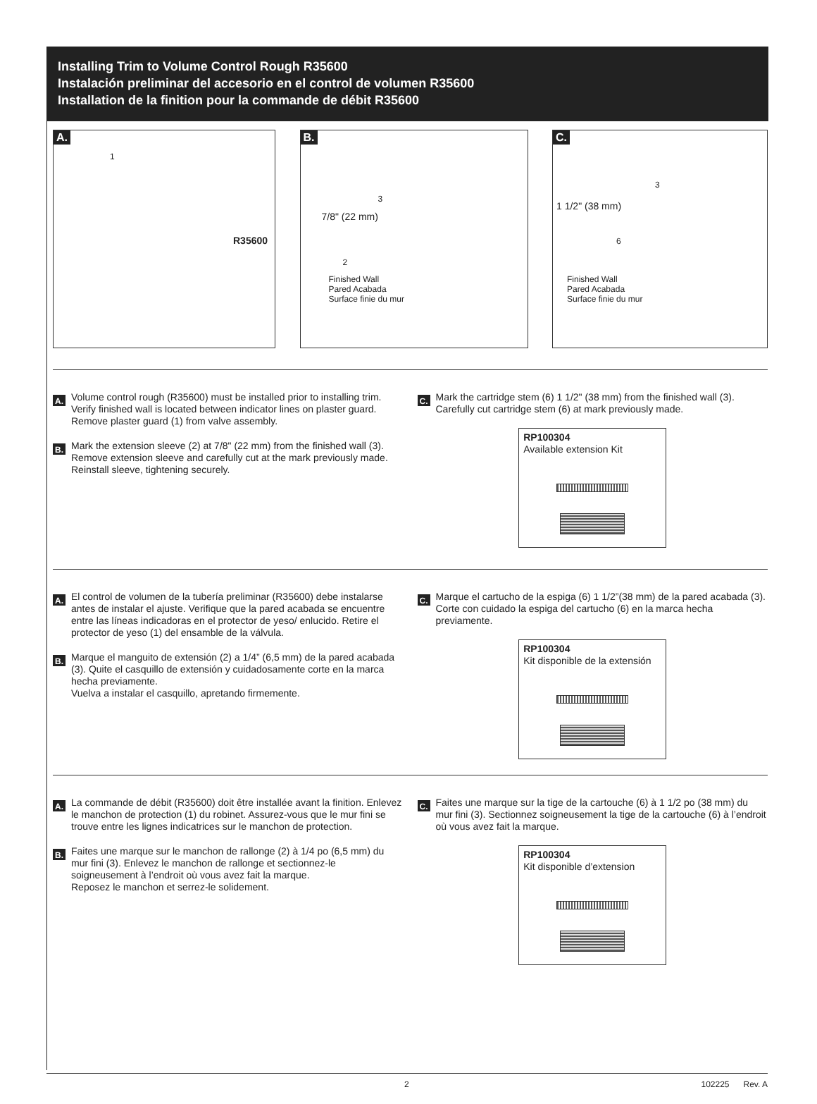Installing Trim to Volume Control Rough R35600
Instalación preliminar del accesorio en el control de volumen R35600
Installation de la finition pour la commande de débit R35600
A.
1
R35600
B.
3
7/8" (22 mm)
2
Finished Wall
Pared Acabada
Surface finie du mur
C.
3
1 1/2" (38 mm)
6
Finished Wall
Pared Acabada
Surface finie du mur
A.
Volume control rough (R35600) must be installed prior to installing trim. Verify finished wall is located between indicator lines on plaster guard. Remove plaster guard (1) from valve assembly.
B.
Mark the extension sleeve (2) at 7/8" (22 mm) from the finished wall (3). Remove extension sleeve and carefully cut at the mark previously made. Reinstall sleeve, tightening securely.
C.
Mark the cartridge stem (6) 1 1/2" (38 mm) from the finished wall (3). Carefully cut cartridge stem (6) at mark previously made.
RP100304
Available extension Kit
A.
El control de volumen de la tubería preliminar (R35600) debe instalarse antes de instalar el ajuste. Verifique que la pared acabada se encuentre entre las líneas indicadoras en el protector de yeso/ enlucido. Retire el protector de yeso (1) del ensamble de la válvula.
B.
Marque el manguito de extensión (2) a 1/4” (6,5 mm) de la pared acabada (3). Quite el casquillo de extensión y cuidadosamente corte en la marca hecha previamente.
Vuelva a instalar el casquillo, apretando firmemente.
C.
Marque el cartucho de la espiga (6) 1 1/2”(38 mm) de la pared acabada (3). Corte con cuidado la espiga del cartucho (6) en la marca hecha previamente.
RP100304
Kit disponible de la extensión
A.
La commande de débit (R35600) doit être installée avant la finition. Enlevez le manchon de protection (1) du robinet. Assurez-vous que le mur fini se trouve entre les lignes indicatrices sur le manchon de protection.
B.
Faites une marque sur le manchon de rallonge (2) à 1/4 po (6,5 mm) du mur fini (3). Enlevez le manchon de rallonge et sectionnez-le soigneusement à l’endroit où vous avez fait la marque.
Reposez le manchon et serrez-le solidement.
C.
Faites une marque sur la tige de la cartouche (6) à 1 1/2 po (38 mm) du mur fini (3). Sectionnez soigneusement la tige de la cartouche (6) à l’endroit où vous avez fait la marque.
RP100304
Kit disponible d’extension
2 102225 Rev. A